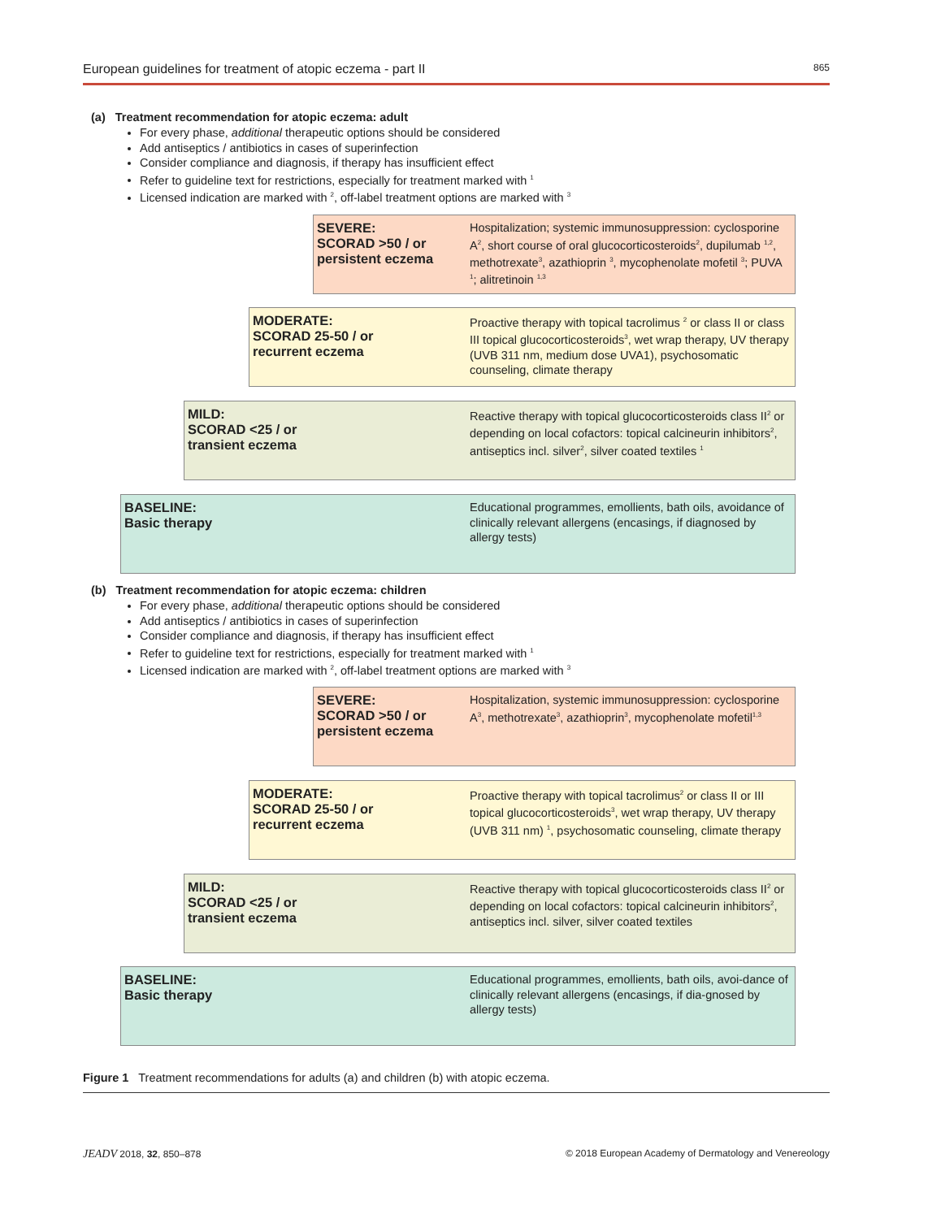European guidelines for treatment of atopic eczema - part II 865
(a) Treatment recommendation for atopic eczema: adult
For every phase, additional therapeutic options should be considered
Add antiseptics / antibiotics in cases of superinfection
Consider compliance and diagnosis, if therapy has insufficient effect
Refer to guideline text for restrictions, especially for treatment marked with <sup>1</sup>
Licensed indication are marked with <sup>2</sup>, off-label treatment options are marked with <sup>3</sup>
SEVERE:
SCORAD >50 / or
persistent eczema
Hospitalization; systemic immunosuppression: cyclosporine A<sup>2</sup>, short course of oral glucocorticosteroids<sup>2</sup>, dupilumab <sup>1,2</sup>, methotrexate<sup>3</sup>, azathioprin <sup>3</sup>, mycophenolate mofetil <sup>3</sup>; PUVA <sup>1</sup>; alitretinoin <sup>1,3</sup>
MODERATE:
SCORAD 25-50 / or
recurrent eczema
Proactive therapy with topical tacrolimus <sup>2</sup> or class II or class III topical glucocorticosteroids<sup>3</sup>, wet wrap therapy, UV therapy (UVB 311 nm, medium dose UVA1), psychosomatic counseling, climate therapy
MILD:
SCORAD <25 / or
transient eczema
Reactive therapy with topical glucocorticosteroids class II<sup>2</sup> or depending on local cofactors: topical calcineurin inhibitors<sup>2</sup>, antiseptics incl. silver<sup>2</sup>, silver coated textiles <sup>1</sup>
BASELINE:
Basic therapy
Educational programmes, emollients, bath oils, avoidance of clinically relevant allergens (encasings, if diagnosed by allergy tests)
(b) Treatment recommendation for atopic eczema: children
For every phase, additional therapeutic options should be considered
Add antiseptics / antibiotics in cases of superinfection
Consider compliance and diagnosis, if therapy has insufficient effect
Refer to guideline text for restrictions, especially for treatment marked with <sup>1</sup>
Licensed indication are marked with <sup>2</sup>, off-label treatment options are marked with <sup>3</sup>
SEVERE:
SCORAD >50 / or
persistent eczema
Hospitalization, systemic immunosuppression: cyclosporine A<sup>3</sup>, methotrexate<sup>3</sup>, azathioprin<sup>3</sup>, mycophenolate mofetil<sup>1,3</sup>
MODERATE:
SCORAD 25-50 / or
recurrent eczema
Proactive therapy with topical tacrolimus<sup>2</sup> or class II or III topical glucocorticosteroids<sup>3</sup>, wet wrap therapy, UV therapy (UVB 311 nm) <sup>1</sup>, psychosomatic counseling, climate therapy
MILD:
SCORAD <25 / or
transient eczema
Reactive therapy with topical glucocorticosteroids class II<sup>2</sup> or depending on local cofactors: topical calcineurin inhibitors<sup>2</sup>, antiseptics incl. silver, silver coated textiles
BASELINE:
Basic therapy
Educational programmes, emollients, bath oils, avoi-dance of clinically relevant allergens (encasings, if dia-gnosed by allergy tests)
Figure 1 Treatment recommendations for adults (a) and children (b) with atopic eczema.
JEADV 2018, 32, 850–878 © 2018 European Academy of Dermatology and Venereology